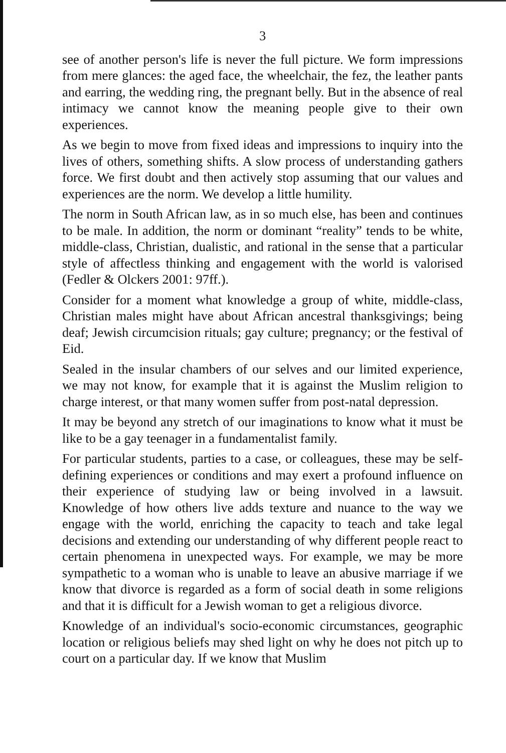3
see of another person's life is never the full picture. We form impressions from mere glances: the aged face, the wheelchair, the fez, the leather pants and earring, the wedding ring, the pregnant belly. But in the absence of real intimacy we cannot know the meaning people give to their own experiences.
As we begin to move from fixed ideas and impressions to inquiry into the lives of others, something shifts. A slow process of understanding gathers force. We first doubt and then actively stop assuming that our values and experiences are the norm. We develop a little humility.
The norm in South African law, as in so much else, has been and continues to be male. In addition, the norm or dominant “reality” tends to be white, middle-class, Christian, dualistic, and rational in the sense that a particular style of affectless thinking and engagement with the world is valorised (Fedler & Olckers 2001: 97ff.).
Consider for a moment what knowledge a group of white, middle-class, Christian males might have about African ancestral thanksgivings; being deaf; Jewish circumcision rituals; gay culture; pregnancy; or the festival of Eid.
Sealed in the insular chambers of our selves and our limited experience, we may not know, for example that it is against the Muslim religion to charge interest, or that many women suffer from post-natal depression.
It may be beyond any stretch of our imaginations to know what it must be like to be a gay teenager in a fundamentalist family.
For particular students, parties to a case, or colleagues, these may be self-defining experiences or conditions and may exert a profound influence on their experience of studying law or being involved in a lawsuit. Knowledge of how others live adds texture and nuance to the way we engage with the world, enriching the capacity to teach and take legal decisions and extending our understanding of why different people react to certain phenomena in unexpected ways. For example, we may be more sympathetic to a woman who is unable to leave an abusive marriage if we know that divorce is regarded as a form of social death in some religions and that it is difficult for a Jewish woman to get a religious divorce.
Knowledge of an individual's socio-economic circumstances, geographic location or religious beliefs may shed light on why he does not pitch up to court on a particular day. If we know that Muslim